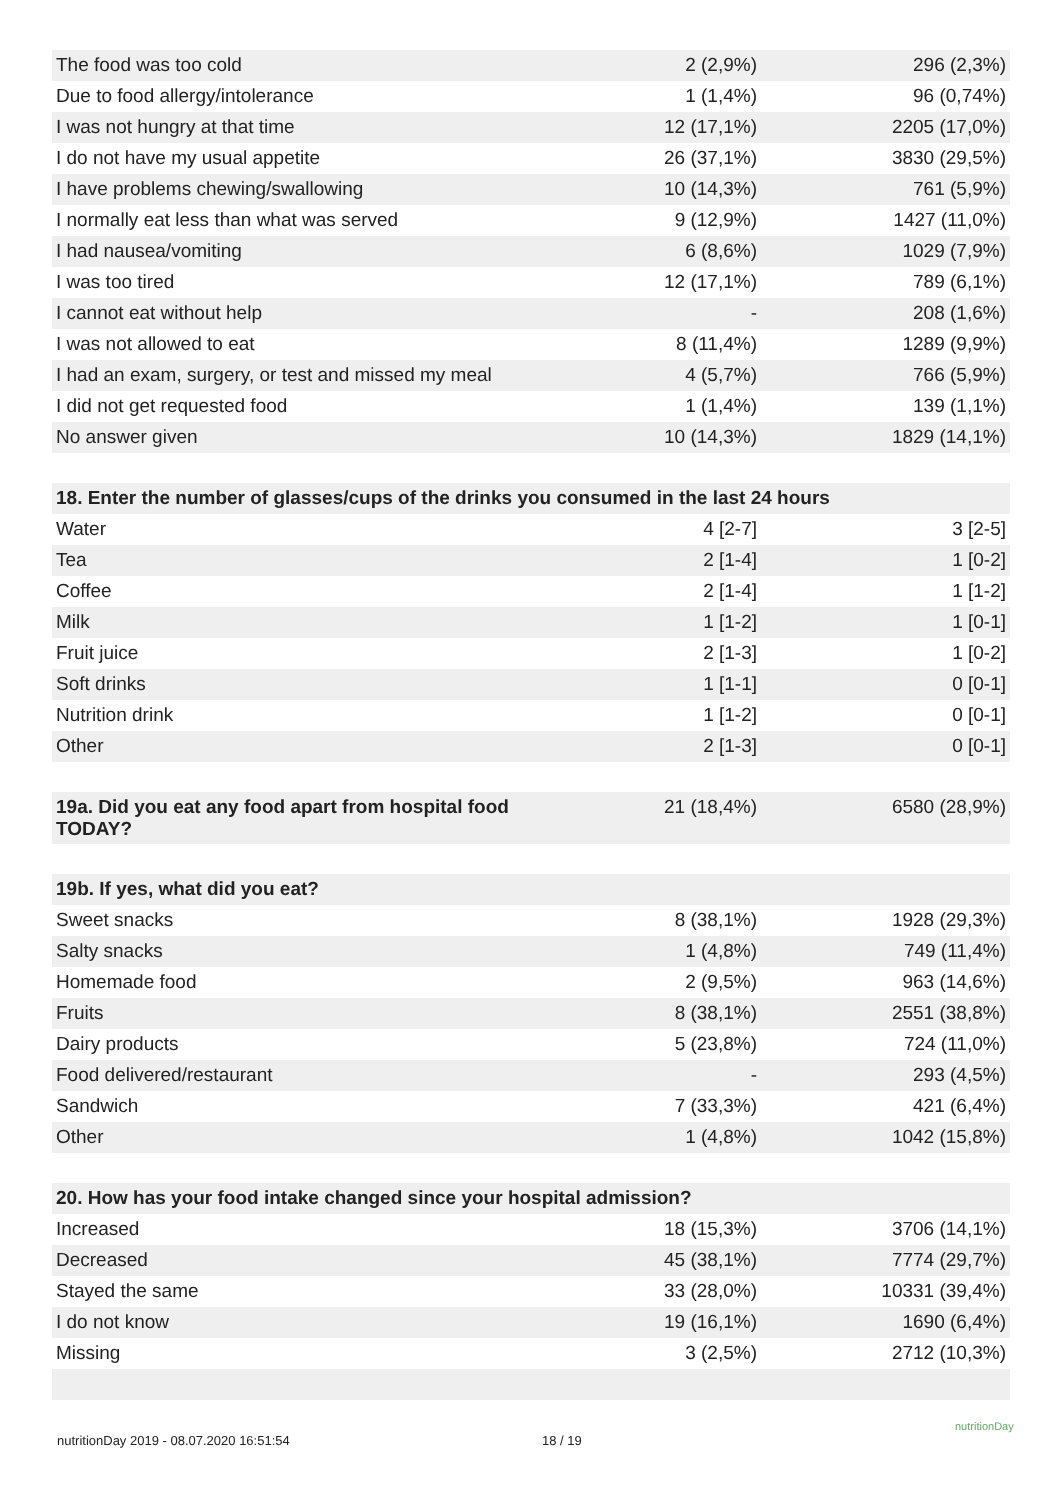| The food was too cold | 2 (2,9%) | 296 (2,3%) |
| Due to food allergy/intolerance | 1 (1,4%) | 96 (0,74%) |
| I was not hungry at that time | 12 (17,1%) | 2205 (17,0%) |
| I do not have my usual appetite | 26 (37,1%) | 3830 (29,5%) |
| I have problems chewing/swallowing | 10 (14,3%) | 761 (5,9%) |
| I normally eat less than what was served | 9 (12,9%) | 1427 (11,0%) |
| I had nausea/vomiting | 6 (8,6%) | 1029 (7,9%) |
| I was too tired | 12 (17,1%) | 789 (6,1%) |
| I cannot eat without help | - | 208 (1,6%) |
| I was not allowed to eat | 8 (11,4%) | 1289 (9,9%) |
| I had an exam, surgery, or test and missed my meal | 4 (5,7%) | 766 (5,9%) |
| I did not get requested food | 1 (1,4%) | 139 (1,1%) |
| No answer given | 10 (14,3%) | 1829 (14,1%) |
| 18. Enter the number of glasses/cups of the drinks you consumed in the last 24 hours | | |
| --- | --- | --- |
| Water | 4 [2-7] | 3 [2-5] |
| Tea | 2 [1-4] | 1 [0-2] |
| Coffee | 2 [1-4] | 1 [1-2] |
| Milk | 1 [1-2] | 1 [0-1] |
| Fruit juice | 2 [1-3] | 1 [0-2] |
| Soft drinks | 1 [1-1] | 0 [0-1] |
| Nutrition drink | 1 [1-2] | 0 [0-1] |
| Other | 2 [1-3] | 0 [0-1] |
| 19a. Did you eat any food apart from hospital food TODAY? | 21 (18,4%) | 6580 (28,9%) |
| 19b. If yes, what did you eat? | | |
| --- | --- | --- |
| Sweet snacks | 8 (38,1%) | 1928 (29,3%) |
| Salty snacks | 1 (4,8%) | 749 (11,4%) |
| Homemade food | 2 (9,5%) | 963 (14,6%) |
| Fruits | 8 (38,1%) | 2551 (38,8%) |
| Dairy products | 5 (23,8%) | 724 (11,0%) |
| Food delivered/restaurant | - | 293 (4,5%) |
| Sandwich | 7 (33,3%) | 421 (6,4%) |
| Other | 1 (4,8%) | 1042 (15,8%) |
| 20. How has your food intake changed since your hospital admission? | | |
| --- | --- | --- |
| Increased | 18 (15,3%) | 3706 (14,1%) |
| Decreased | 45 (38,1%) | 7774 (29,7%) |
| Stayed the same | 33 (28,0%) | 10331 (39,4%) |
| I do not know | 19 (16,1%) | 1690 (6,4%) |
| Missing | 3 (2,5%) | 2712 (10,3%) |
nutritionDay 2019 - 08.07.2020 16:51:54 18 / 19
nutritionDay